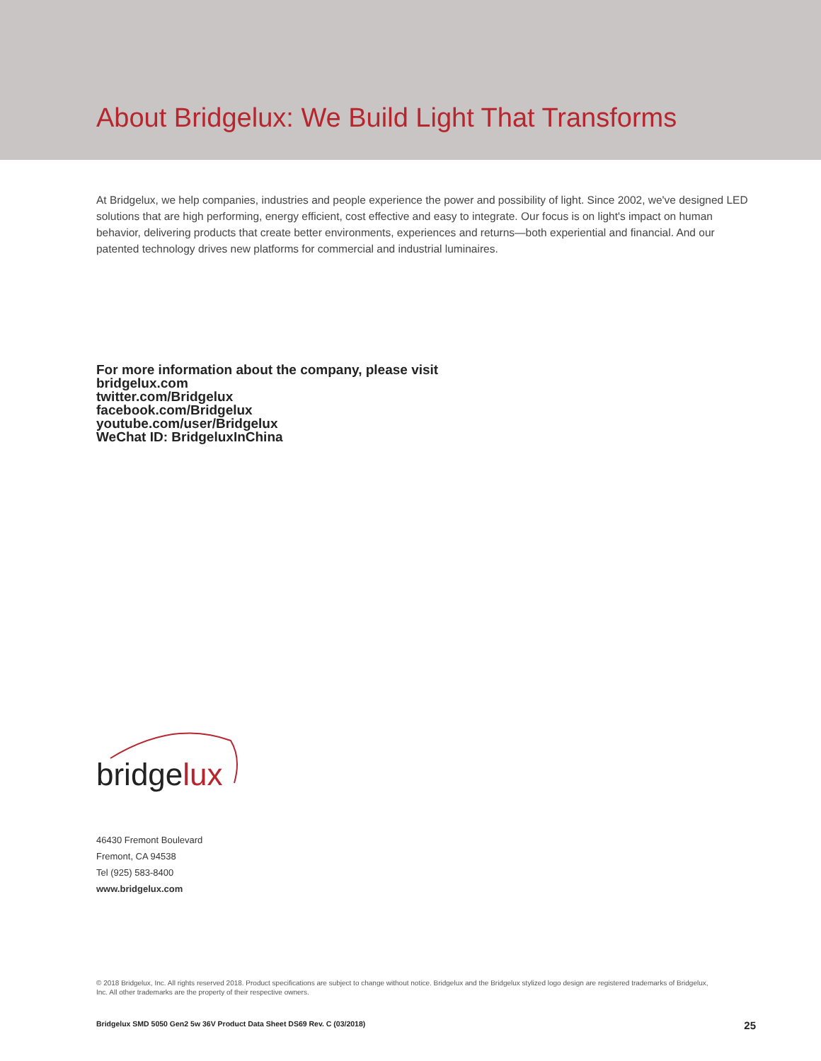About Bridgelux: We Build Light That Transforms
At Bridgelux, we help companies, industries and people experience the power and possibility of light. Since 2002, we've designed LED solutions that are high performing, energy efficient, cost effective and easy to integrate. Our focus is on light's impact on human behavior, delivering products that create better environments, experiences and returns—both experiential and financial. And our patented technology drives new platforms for commercial and industrial luminaires.
For more information about the company, please visit
bridgelux.com
twitter.com/Bridgelux
facebook.com/Bridgelux
youtube.com/user/Bridgelux
WeChat ID: BridgeluxInChina
bridgelux
46430 Fremont Boulevard
Fremont, CA 94538
Tel (925) 583-8400
www.bridgelux.com
© 2018 Bridgelux, Inc. All rights reserved 2018. Product specifications are subject to change without notice. Bridgelux and the Bridgelux stylized logo design are registered trademarks of Bridgelux, Inc. All other trademarks are the property of their respective owners.
Bridgelux SMD 5050 Gen2 5w 36V Product Data Sheet DS69 Rev. C (03/2018) 25